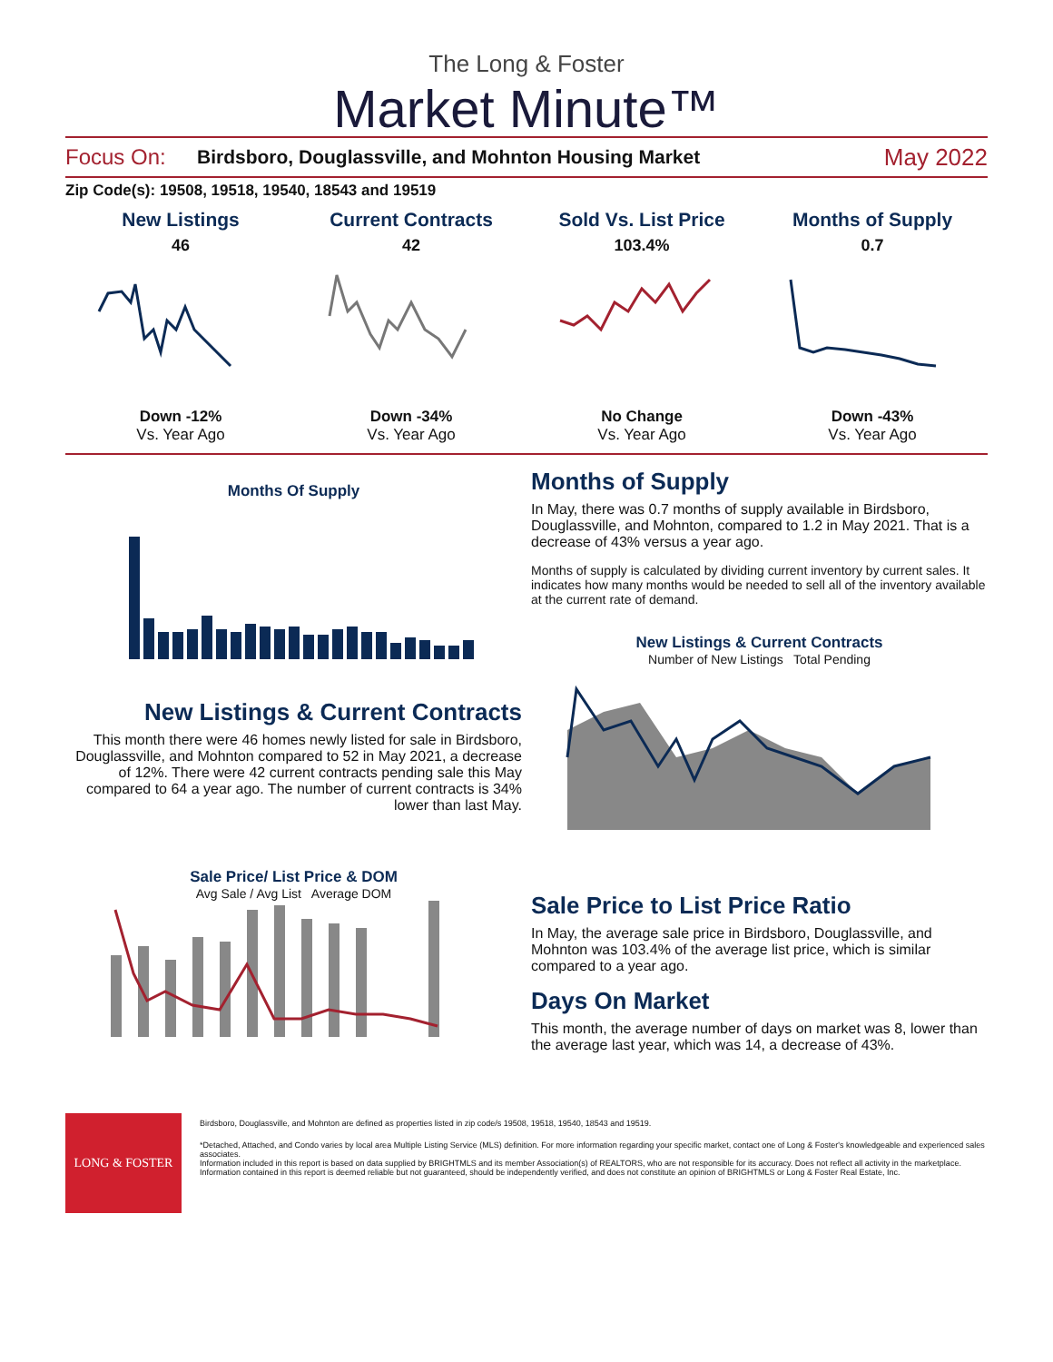The Long & Foster
Market Minute™
Focus On: Birdsboro, Douglassville, and Mohnton Housing Market May 2022
Zip Code(s): 19508, 19518, 19540, 18543 and 19519
New Listings
46
Down -12%
Vs. Year Ago
Current Contracts
42
Down -34%
Vs. Year Ago
Sold Vs. List Price
103.4%
No Change
Vs. Year Ago
Months of Supply
0.7
Down -43%
Vs. Year Ago
Months Of Supply
New Listings & Current Contracts
This month there were 46 homes newly listed for sale in Birdsboro, Douglassville, and Mohnton compared to 52 in May 2021, a decrease of 12%. There were 42 current contracts pending sale this May compared to 64 a year ago. The number of current contracts is 34% lower than last May.
Sale Price/ List Price & DOM
Avg Sale / Avg List Average DOM
Months of Supply
In May, there was 0.7 months of supply available in Birdsboro, Douglassville, and Mohnton, compared to 1.2 in May 2021. That is a decrease of 43% versus a year ago.
Months of supply is calculated by dividing current inventory by current sales. It indicates how many months would be needed to sell all of the inventory available at the current rate of demand.
New Listings & Current Contracts
Number of New Listings Total Pending
Sale Price to List Price Ratio
In May, the average sale price in Birdsboro, Douglassville, and Mohnton was 103.4% of the average list price, which is similar compared to a year ago.
Days On Market
This month, the average number of days on market was 8, lower than the average last year, which was 14, a decrease of 43%.
LONG & FOSTER
Birdsboro, Douglassville, and Mohnton are defined as properties listed in zip code/s 19508, 19518, 19540, 18543 and 19519.
*Detached, Attached, and Condo varies by local area Multiple Listing Service (MLS) definition. For more information regarding your specific market, contact one of Long & Foster's knowledgeable and experienced sales associates.
Information included in this report is based on data supplied by BRIGHTMLS and its member Association(s) of REALTORS, who are not responsible for its accuracy. Does not reflect all activity in the marketplace. Information contained in this report is deemed reliable but not guaranteed, should be independently verified, and does not constitute an opinion of BRIGHTMLS or Long & Foster Real Estate, Inc.